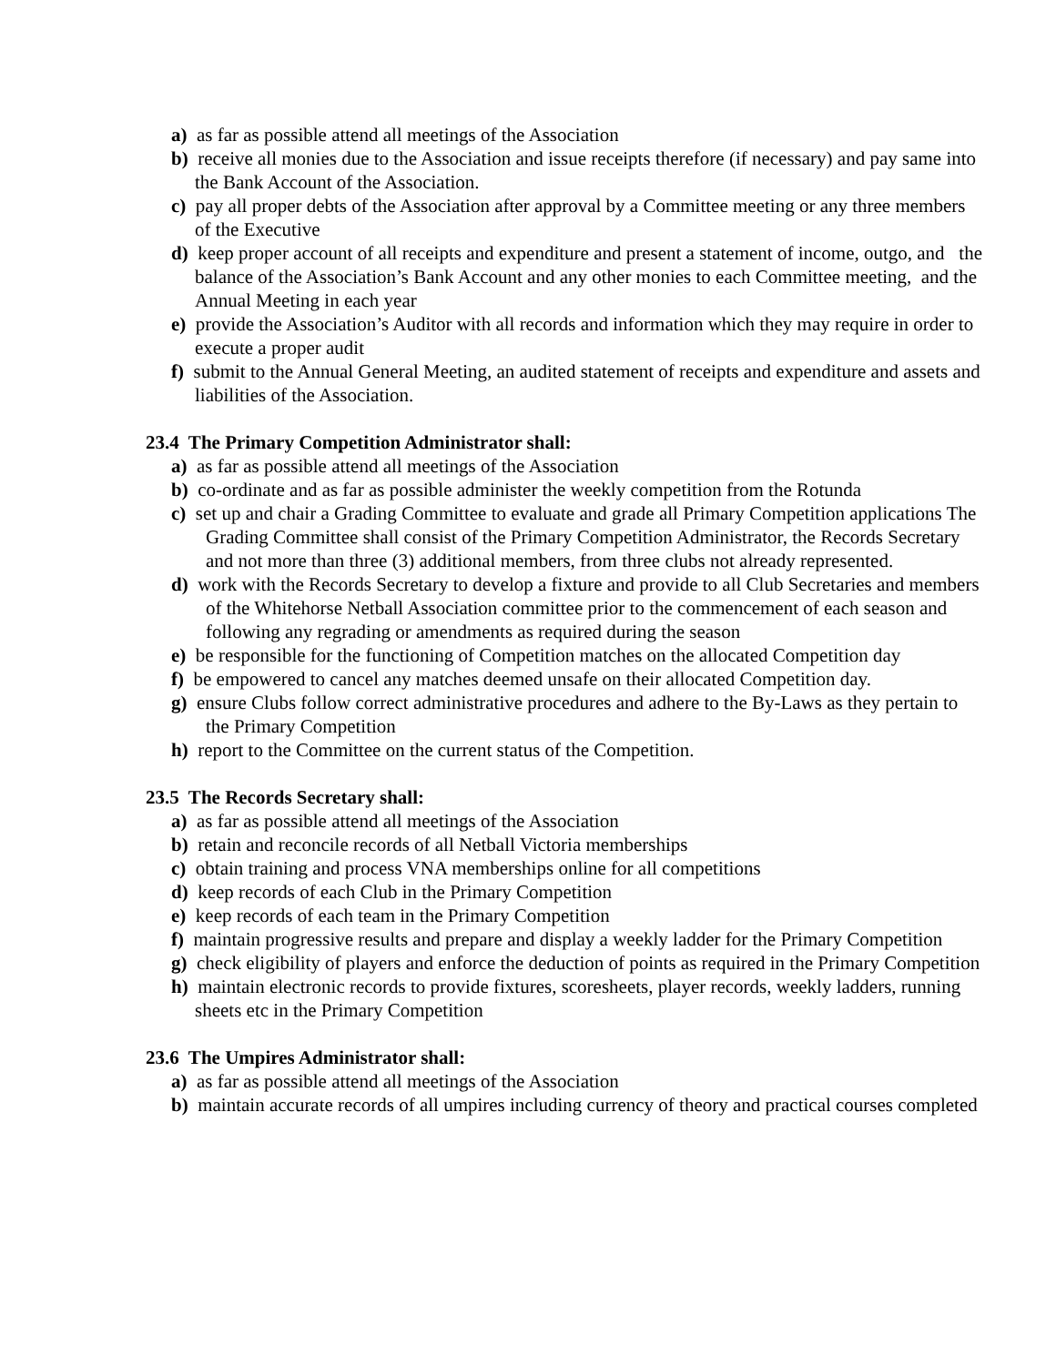a) as far as possible attend all meetings of the Association
b) receive all monies due to the Association and issue receipts therefore (if necessary) and pay same into the Bank Account of the Association.
c) pay all proper debts of the Association after approval by a Committee meeting or any three members of the Executive
d) keep proper account of all receipts and expenditure and present a statement of income, outgo, and the balance of the Association’s Bank Account and any other monies to each Committee meeting, and the Annual Meeting in each year
e) provide the Association’s Auditor with all records and information which they may require in order to execute a proper audit
f) submit to the Annual General Meeting, an audited statement of receipts and expenditure and assets and liabilities of the Association.
23.4 The Primary Competition Administrator shall:
a) as far as possible attend all meetings of the Association
b) co-ordinate and as far as possible administer the weekly competition from the Rotunda
c) set up and chair a Grading Committee to evaluate and grade all Primary Competition applications The Grading Committee shall consist of the Primary Competition Administrator, the Records Secretary and not more than three (3) additional members, from three clubs not already represented.
d) work with the Records Secretary to develop a fixture and provide to all Club Secretaries and members of the Whitehorse Netball Association committee prior to the commencement of each season and following any regrading or amendments as required during the season
e) be responsible for the functioning of Competition matches on the allocated Competition day
f) be empowered to cancel any matches deemed unsafe on their allocated Competition day.
g) ensure Clubs follow correct administrative procedures and adhere to the By-Laws as they pertain to the Primary Competition
h) report to the Committee on the current status of the Competition.
23.5 The Records Secretary shall:
a) as far as possible attend all meetings of the Association
b) retain and reconcile records of all Netball Victoria memberships
c) obtain training and process VNA memberships online for all competitions
d) keep records of each Club in the Primary Competition
e) keep records of each team in the Primary Competition
f) maintain progressive results and prepare and display a weekly ladder for the Primary Competition
g) check eligibility of players and enforce the deduction of points as required in the Primary Competition
h) maintain electronic records to provide fixtures, scoresheets, player records, weekly ladders, running sheets etc in the Primary Competition
23.6 The Umpires Administrator shall:
a) as far as possible attend all meetings of the Association
b) maintain accurate records of all umpires including currency of theory and practical courses completed